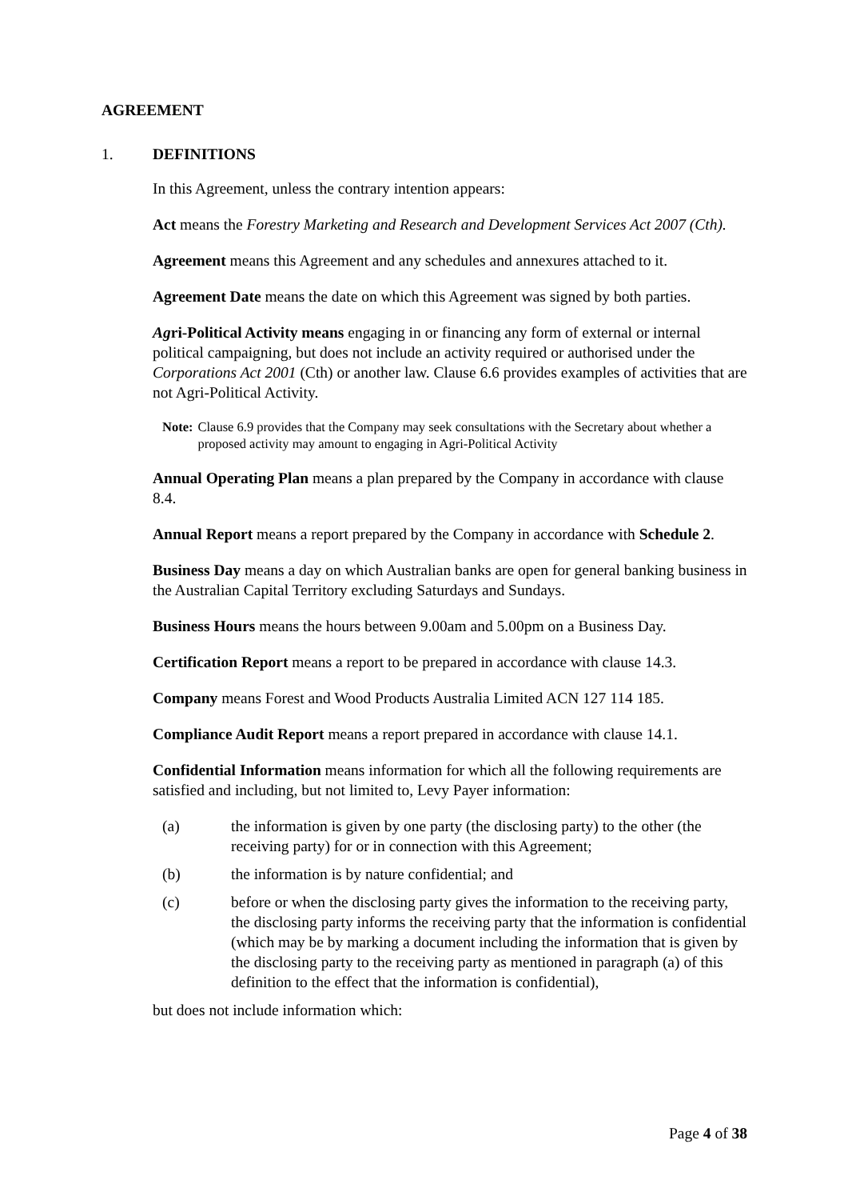AGREEMENT
1. DEFINITIONS
In this Agreement, unless the contrary intention appears:
Act means the Forestry Marketing and Research and Development Services Act 2007 (Cth).
Agreement means this Agreement and any schedules and annexures attached to it.
Agreement Date means the date on which this Agreement was signed by both parties.
Agri-Political Activity means engaging in or financing any form of external or internal political campaigning, but does not include an activity required or authorised under the Corporations Act 2001 (Cth) or another law. Clause 6.6 provides examples of activities that are not Agri-Political Activity.
Note: Clause 6.9 provides that the Company may seek consultations with the Secretary about whether a proposed activity may amount to engaging in Agri-Political Activity
Annual Operating Plan means a plan prepared by the Company in accordance with clause 8.4.
Annual Report means a report prepared by the Company in accordance with Schedule 2.
Business Day means a day on which Australian banks are open for general banking business in the Australian Capital Territory excluding Saturdays and Sundays.
Business Hours means the hours between 9.00am and 5.00pm on a Business Day.
Certification Report means a report to be prepared in accordance with clause 14.3.
Company means Forest and Wood Products Australia Limited ACN 127 114 185.
Compliance Audit Report means a report prepared in accordance with clause 14.1.
Confidential Information means information for which all the following requirements are satisfied and including, but not limited to, Levy Payer information:
(a) the information is given by one party (the disclosing party) to the other (the receiving party) for or in connection with this Agreement;
(b) the information is by nature confidential; and
(c) before or when the disclosing party gives the information to the receiving party, the disclosing party informs the receiving party that the information is confidential (which may be by marking a document including the information that is given by the disclosing party to the receiving party as mentioned in paragraph (a) of this definition to the effect that the information is confidential),
but does not include information which:
Page 4 of 38